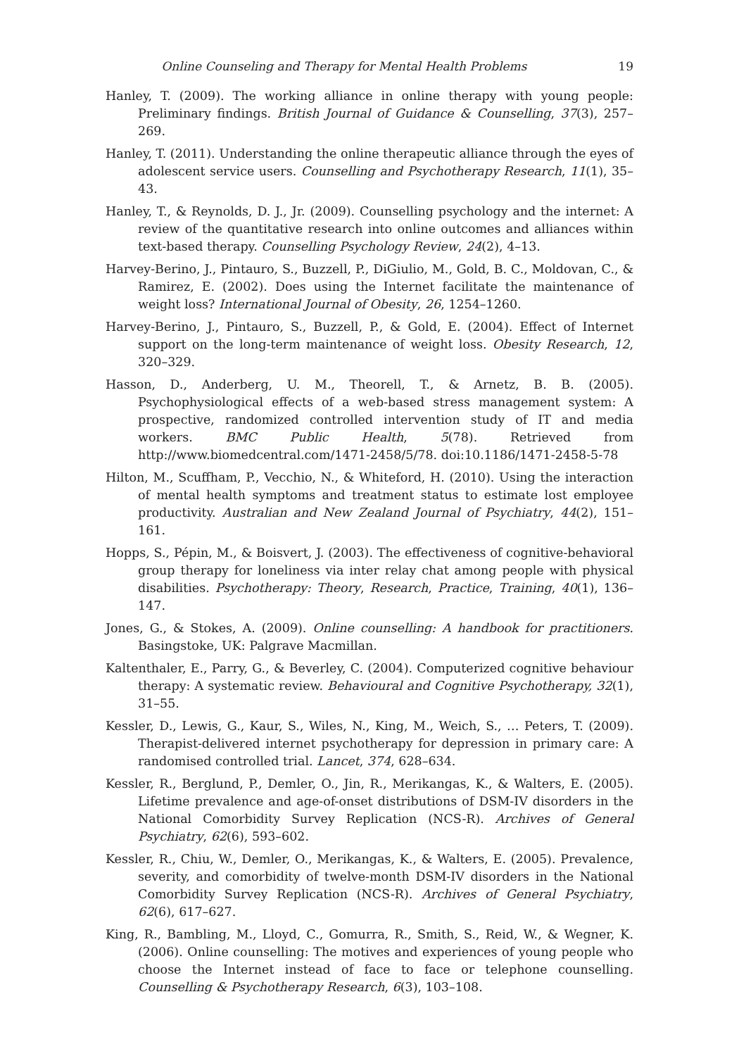Online Counseling and Therapy for Mental Health Problems 19
Hanley, T. (2009). The working alliance in online therapy with young people: Preliminary findings. British Journal of Guidance & Counselling, 37(3), 257–269.
Hanley, T. (2011). Understanding the online therapeutic alliance through the eyes of adolescent service users. Counselling and Psychotherapy Research, 11(1), 35–43.
Hanley, T., & Reynolds, D. J., Jr. (2009). Counselling psychology and the internet: A review of the quantitative research into online outcomes and alliances within text-based therapy. Counselling Psychology Review, 24(2), 4–13.
Harvey-Berino, J., Pintauro, S., Buzzell, P., DiGiulio, M., Gold, B. C., Moldovan, C., & Ramirez, E. (2002). Does using the Internet facilitate the maintenance of weight loss? International Journal of Obesity, 26, 1254–1260.
Harvey-Berino, J., Pintauro, S., Buzzell, P., & Gold, E. (2004). Effect of Internet support on the long-term maintenance of weight loss. Obesity Research, 12, 320–329.
Hasson, D., Anderberg, U. M., Theorell, T., & Arnetz, B. B. (2005). Psychophysiological effects of a web-based stress management system: A prospective, randomized controlled intervention study of IT and media workers. BMC Public Health, 5(78). Retrieved from http://www.biomedcentral.com/1471-2458/5/78. doi:10.1186/1471-2458-5-78
Hilton, M., Scuffham, P., Vecchio, N., & Whiteford, H. (2010). Using the interaction of mental health symptoms and treatment status to estimate lost employee productivity. Australian and New Zealand Journal of Psychiatry, 44(2), 151–161.
Hopps, S., Pépin, M., & Boisvert, J. (2003). The effectiveness of cognitive-behavioral group therapy for loneliness via inter relay chat among people with physical disabilities. Psychotherapy: Theory, Research, Practice, Training, 40(1), 136–147.
Jones, G., & Stokes, A. (2009). Online counselling: A handbook for practitioners. Basingstoke, UK: Palgrave Macmillan.
Kaltenthaler, E., Parry, G., & Beverley, C. (2004). Computerized cognitive behaviour therapy: A systematic review. Behavioural and Cognitive Psychotherapy, 32(1), 31–55.
Kessler, D., Lewis, G., Kaur, S., Wiles, N., King, M., Weich, S., … Peters, T. (2009). Therapist-delivered internet psychotherapy for depression in primary care: A randomised controlled trial. Lancet, 374, 628–634.
Kessler, R., Berglund, P., Demler, O., Jin, R., Merikangas, K., & Walters, E. (2005). Lifetime prevalence and age-of-onset distributions of DSM-IV disorders in the National Comorbidity Survey Replication (NCS-R). Archives of General Psychiatry, 62(6), 593–602.
Kessler, R., Chiu, W., Demler, O., Merikangas, K., & Walters, E. (2005). Prevalence, severity, and comorbidity of twelve-month DSM-IV disorders in the National Comorbidity Survey Replication (NCS-R). Archives of General Psychiatry, 62(6), 617–627.
King, R., Bambling, M., Lloyd, C., Gomurra, R., Smith, S., Reid, W., & Wegner, K. (2006). Online counselling: The motives and experiences of young people who choose the Internet instead of face to face or telephone counselling. Counselling & Psychotherapy Research, 6(3), 103–108.